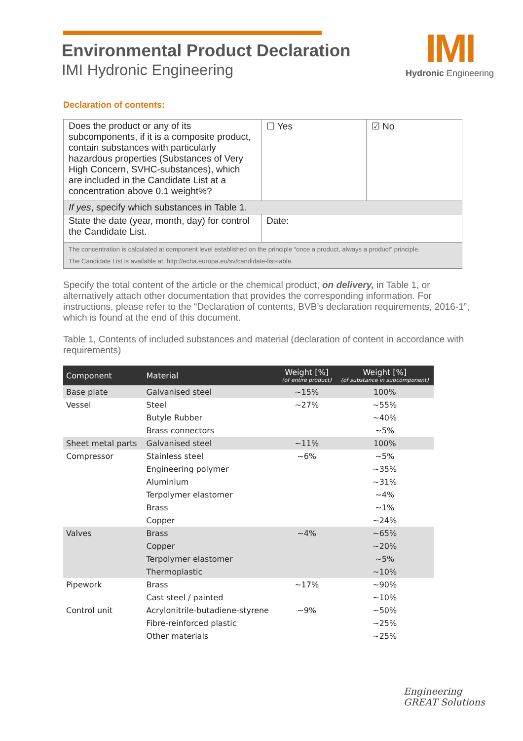Environmental Product Declaration
IMI Hydronic Engineering
IMI
Hydronic Engineering
Declaration of contents:
| Does the product or any of its subcomponents, if it is a composite product, contain substances with particularly hazardous properties (Substances of Very High Concern, SVHC-substances), which are included in the Candidate List at a concentration above 0.1 weight%? | ☐ Yes | ☑ No |
| If yes , specify which substances in Table 1. | | |
| State the date (year, month, day) for control the Candidate List. | Date: | |
| The concentration is calculated at component level established on the principle “once a product, always a product” principle. The Candidate List is available at: http://echa.europa.eu/sv/candidate-list-table. | | |
Specify the total content of the article or the chemical product, on delivery, in Table 1, or alternatively attach other documentation that provides the corresponding information. For instructions, please refer to the “Declaration of contents, BVB’s declaration requirements, 2016-1”, which is found at the end of this document.
Table 1, Contents of included substances and material (declaration of content in accordance with requirements)
| Component | Material | Weight [%] (of entire product) | Weight [%] (of substance in subcomponent) |
| --- | --- | --- | --- |
| Base plate | Galvanised steel | ~15% | 100% |
| Vessel | Steel | ~27% | ~55% |
| | Butyle Rubber | | ~40% |
| | Brass connectors | | ~5% |
| Sheet metal parts | Galvanised steel | ~11% | 100% |
| Compressor | Stainless steel | ~6% | ~5% |
| | Engineering polymer | | ~35% |
| | Aluminium | | ~31% |
| | Terpolymer elastomer | | ~4% |
| | Brass | | ~1% |
| | Copper | | ~24% |
| Valves | Brass | ~4% | ~65% |
| | Copper | | ~20% |
| | Terpolymer elastomer | | ~5% |
| | Thermoplastic | | ~10% |
| Pipework | Brass | ~17% | ~90% |
| | Cast steel / painted | | ~10% |
| Control unit | Acrylonitrile-butadiene-styrene | ~9% | ~50% |
| | Fibre-reinforced plastic | | ~25% |
| | Other materials | | ~25% |
Engineering
GREAT Solutions